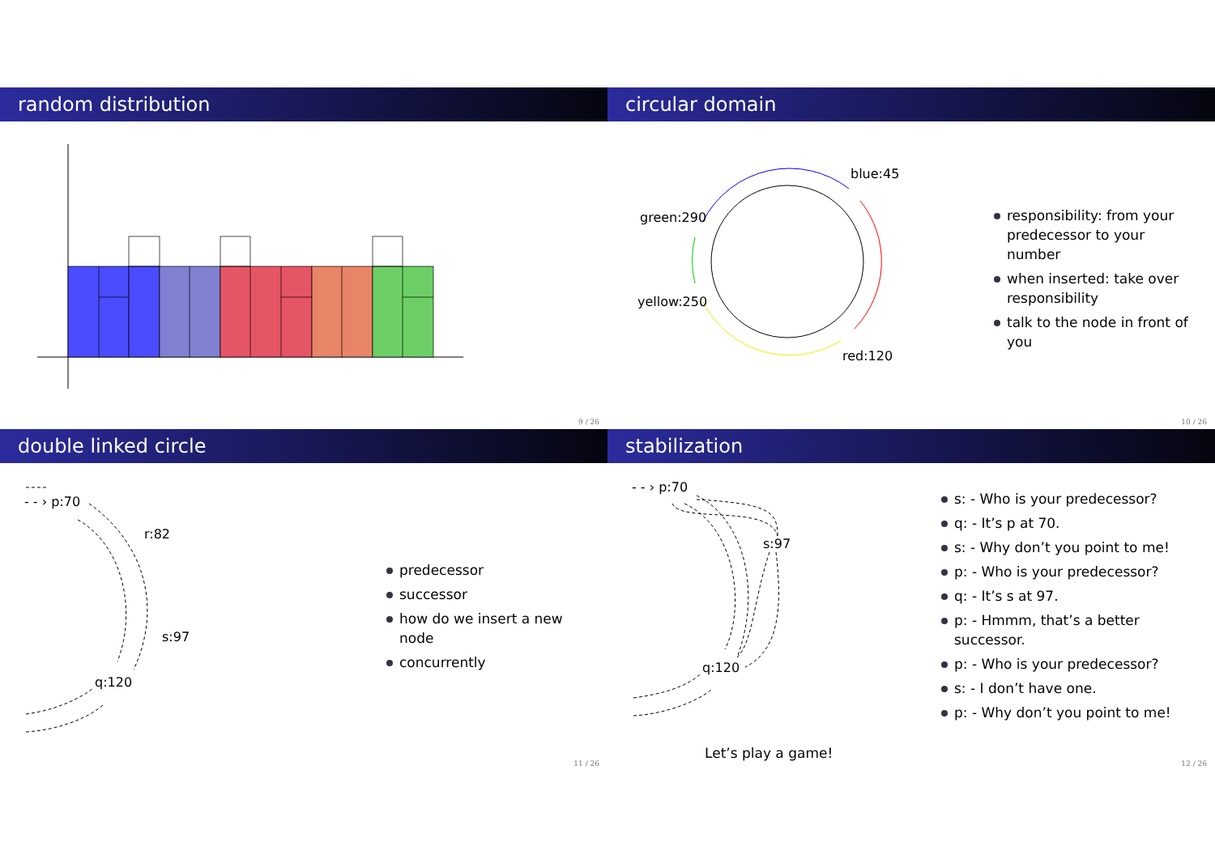random distribution
9 / 26
circular domain
blue:45
green:290
yellow:250
red:120
responsibility: from your predecessor to your number
when inserted: take over responsibility
talk to the node in front of you
10 / 26
double linked circle
- - › p:70
r:82
s:97
q:120
predecessor
successor
how do we insert a new node
concurrently
11 / 26
stabilization
- - › p:70
s:97
q:120
Let’s play a game!
s: - Who is your predecessor?
q: - It’s p at 70.
s: - Why don’t you point to me!
p: - Who is your predecessor?
q: - It’s s at 97.
p: - Hmmm, that’s a better successor.
p: - Who is your predecessor?
s: - I don’t have one.
p: - Why don’t you point to me!
12 / 26